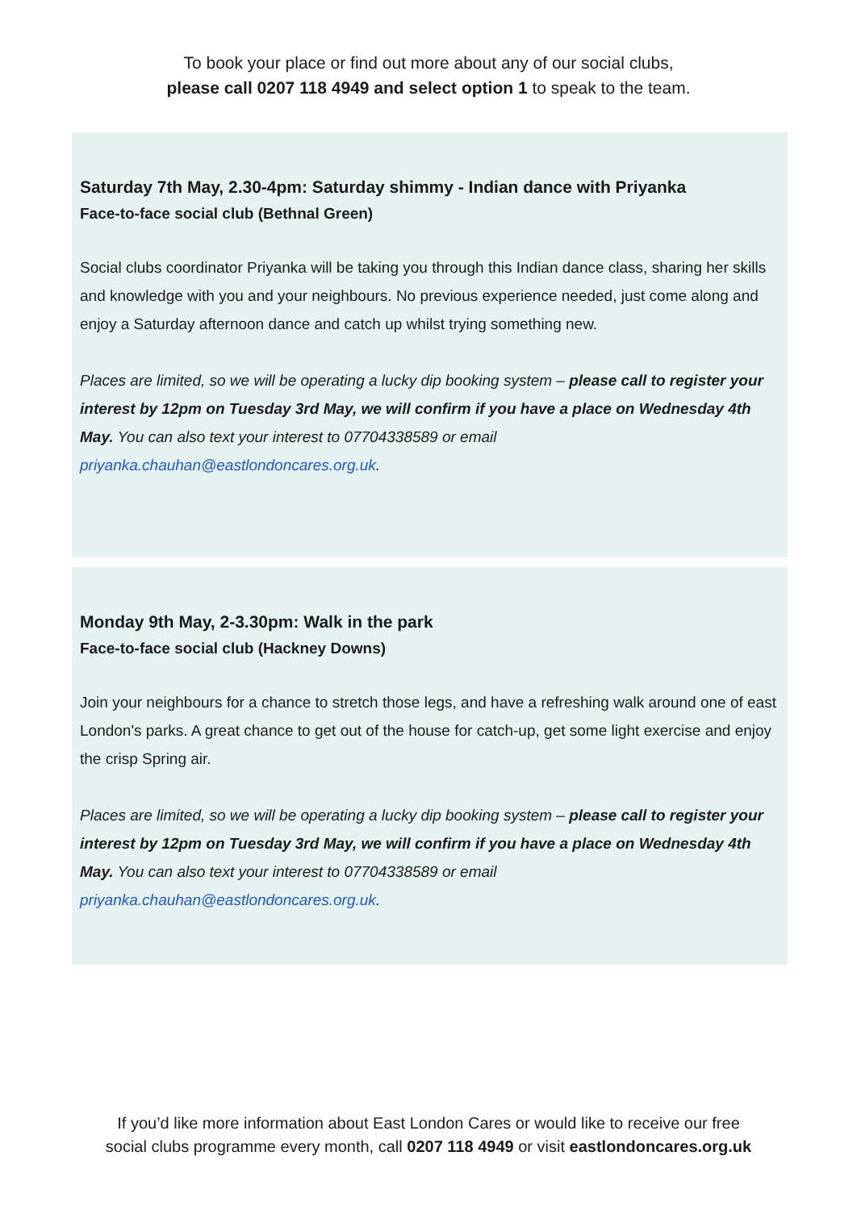To book your place or find out more about any of our social clubs,
please call 0207 118 4949 and select option 1 to speak to the team.
Saturday 7th May, 2.30-4pm: Saturday shimmy - Indian dance with Priyanka
Face-to-face social club (Bethnal Green)
Social clubs coordinator Priyanka will be taking you through this Indian dance class, sharing her skills and knowledge with you and your neighbours. No previous experience needed, just come along and enjoy a Saturday afternoon dance and catch up whilst trying something new.
Places are limited, so we will be operating a lucky dip booking system – please call to register your interest by 12pm on Tuesday 3rd May, we will confirm if you have a place on Wednesday 4th May. You can also text your interest to 07704338589 or email priyanka.chauhan@eastlondoncares.org.uk.
Monday 9th May, 2-3.30pm: Walk in the park
Face-to-face social club (Hackney Downs)
Join your neighbours for a chance to stretch those legs, and have a refreshing walk around one of east London's parks. A great chance to get out of the house for catch-up, get some light exercise and enjoy the crisp Spring air.
Places are limited, so we will be operating a lucky dip booking system – please call to register your interest by 12pm on Tuesday 3rd May, we will confirm if you have a place on Wednesday 4th May. You can also text your interest to 07704338589 or email priyanka.chauhan@eastlondoncares.org.uk.
If you’d like more information about East London Cares or would like to receive our free
social clubs programme every month, call 0207 118 4949 or visit eastlondoncares.org.uk